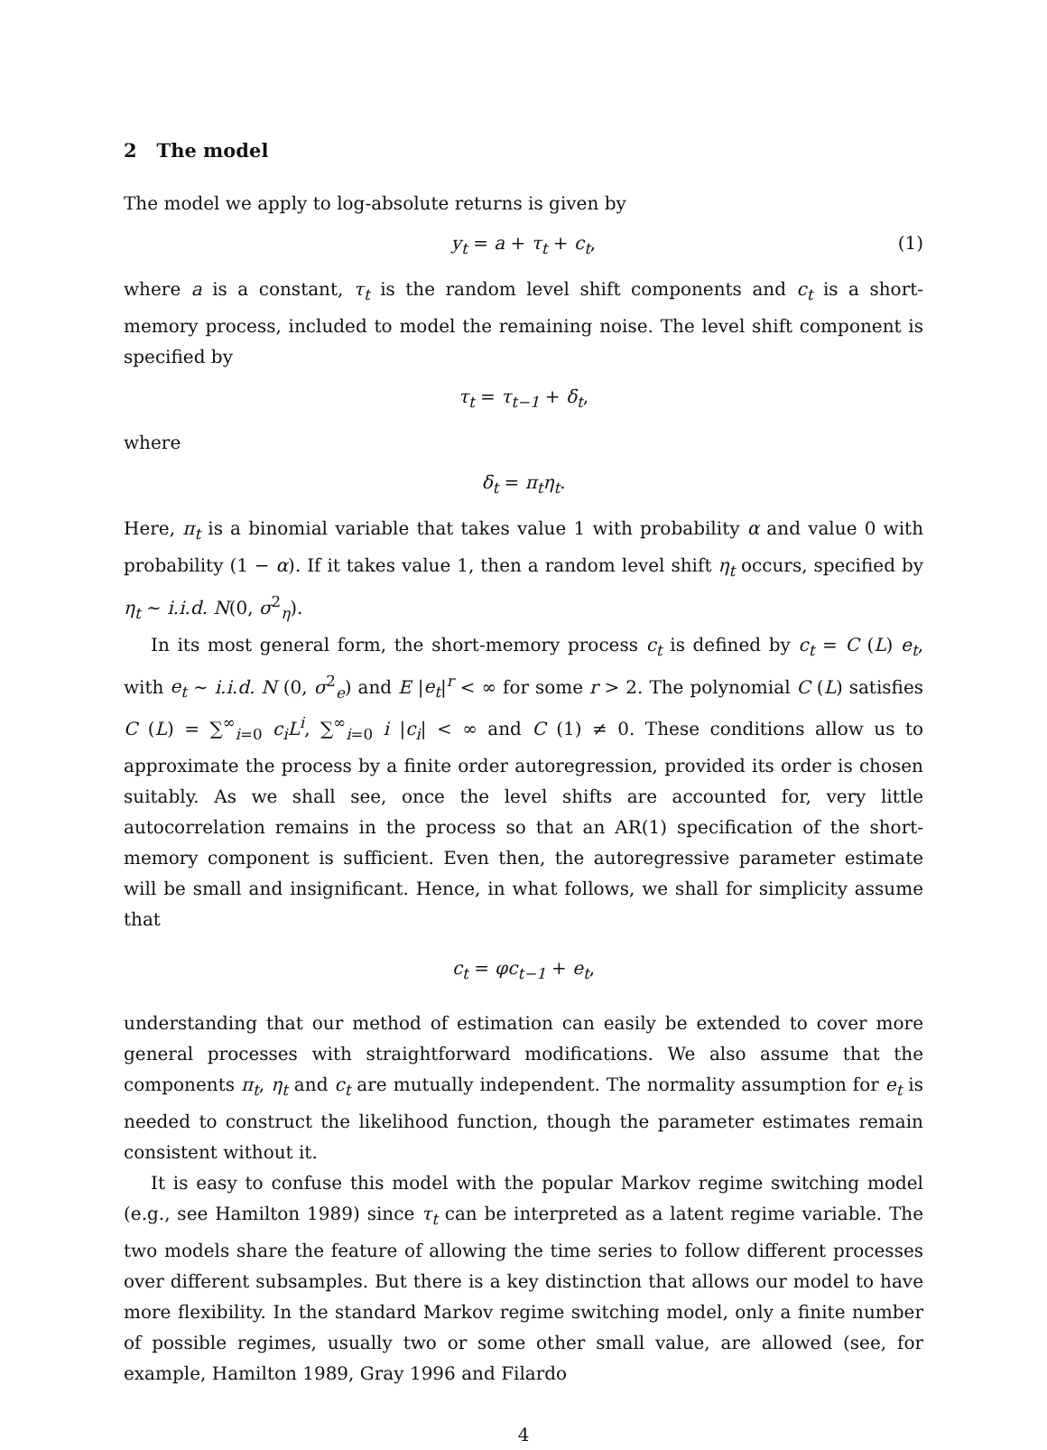2 The model
The model we apply to log-absolute returns is given by
y<sub>t</sub> = a + τ<sub>t</sub> + c<sub>t</sub>, (1)
where a is a constant, τ<sub>t</sub> is the random level shift components and c<sub>t</sub> is a short-memory process, included to model the remaining noise. The level shift component is specified by
τ<sub>t</sub> = τ<sub>t−1</sub> + δ<sub>t</sub>,
where
δ<sub>t</sub> = π<sub>t</sub>η<sub>t</sub>.
Here, π<sub>t</sub> is a binomial variable that takes value 1 with probability α and value 0 with probability (1 − α). If it takes value 1, then a random level shift η<sub>t</sub> occurs, specified by η<sub>t</sub> ∼ i.i.d. N(0, σ<sup>2</sup><sub>η</sub>).
In its most general form, the short-memory process c<sub>t</sub> is defined by c<sub>t</sub> = C (L) e<sub>t</sub>, with e<sub>t</sub> ∼ i.i.d. N (0, σ<sup>2</sup><sub>e</sub>) and E |e<sub>t</sub>|<sup>r</sup> < ∞ for some r > 2. The polynomial C (L) satisfies C (L) = ∑<sup>∞</sup><sub>i=0</sub> c<sub>i</sub>L<sup>i</sup>, ∑<sup>∞</sup><sub>i=0</sub> i |c<sub>i</sub>| < ∞ and C (1) ≠ 0. These conditions allow us to approximate the process by a finite order autoregression, provided its order is chosen suitably. As we shall see, once the level shifts are accounted for, very little autocorrelation remains in the process so that an AR(1) specification of the short-memory component is sufficient. Even then, the autoregressive parameter estimate will be small and insignificant. Hence, in what follows, we shall for simplicity assume that
c<sub>t</sub> = φc<sub>t−1</sub> + e<sub>t</sub>,
understanding that our method of estimation can easily be extended to cover more general processes with straightforward modifications. We also assume that the components π<sub>t</sub>, η<sub>t</sub> and c<sub>t</sub> are mutually independent. The normality assumption for e<sub>t</sub> is needed to construct the likelihood function, though the parameter estimates remain consistent without it.
It is easy to confuse this model with the popular Markov regime switching model (e.g., see Hamilton 1989) since τ<sub>t</sub> can be interpreted as a latent regime variable. The two models share the feature of allowing the time series to follow different processes over different subsamples. But there is a key distinction that allows our model to have more flexibility. In the standard Markov regime switching model, only a finite number of possible regimes, usually two or some other small value, are allowed (see, for example, Hamilton 1989, Gray 1996 and Filardo
4